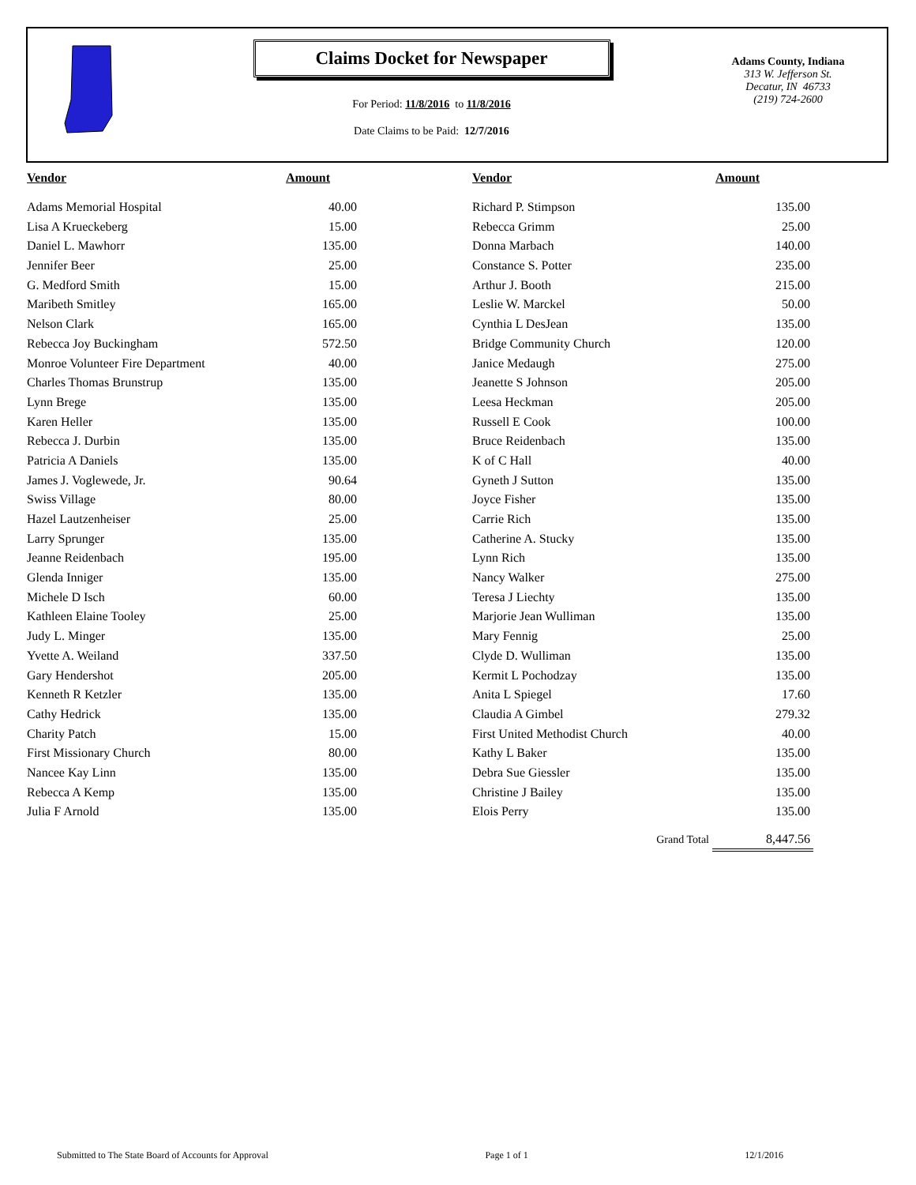Claims Docket for Newspaper
For Period: 11/8/2016 to 11/8/2016
Date Claims to be Paid: 12/7/2016
Adams County, Indiana
313 W. Jefferson St.
Decatur, IN 46733
(219) 724-2600
| Vendor | Amount | | Vendor | Amount |
| --- | --- | --- | --- | --- |
| Adams Memorial Hospital | 40.00 | | Richard P. Stimpson | 135.00 |
| Lisa A Krueckeberg | 15.00 | | Rebecca Grimm | 25.00 |
| Daniel L. Mawhorr | 135.00 | | Donna Marbach | 140.00 |
| Jennifer Beer | 25.00 | | Constance S. Potter | 235.00 |
| G. Medford Smith | 15.00 | | Arthur J. Booth | 215.00 |
| Maribeth Smitley | 165.00 | | Leslie W. Marckel | 50.00 |
| Nelson Clark | 165.00 | | Cynthia L DesJean | 135.00 |
| Rebecca Joy Buckingham | 572.50 | | Bridge Community Church | 120.00 |
| Monroe Volunteer Fire Department | 40.00 | | Janice Medaugh | 275.00 |
| Charles Thomas Brunstrup | 135.00 | | Jeanette S Johnson | 205.00 |
| Lynn Brege | 135.00 | | Leesa Heckman | 205.00 |
| Karen Heller | 135.00 | | Russell E Cook | 100.00 |
| Rebecca J. Durbin | 135.00 | | Bruce Reidenbach | 135.00 |
| Patricia A Daniels | 135.00 | | K of C Hall | 40.00 |
| James J. Voglewede, Jr. | 90.64 | | Gyneth J Sutton | 135.00 |
| Swiss Village | 80.00 | | Joyce Fisher | 135.00 |
| Hazel Lautzenheiser | 25.00 | | Carrie Rich | 135.00 |
| Larry Sprunger | 135.00 | | Catherine A. Stucky | 135.00 |
| Jeanne Reidenbach | 195.00 | | Lynn Rich | 135.00 |
| Glenda Inniger | 135.00 | | Nancy Walker | 275.00 |
| Michele D Isch | 60.00 | | Teresa J Liechty | 135.00 |
| Kathleen Elaine Tooley | 25.00 | | Marjorie Jean Wulliman | 135.00 |
| Judy L. Minger | 135.00 | | Mary Fennig | 25.00 |
| Yvette A. Weiland | 337.50 | | Clyde D. Wulliman | 135.00 |
| Gary Hendershot | 205.00 | | Kermit L Pochodzay | 135.00 |
| Kenneth R Ketzler | 135.00 | | Anita L Spiegel | 17.60 |
| Cathy Hedrick | 135.00 | | Claudia A Gimbel | 279.32 |
| Charity Patch | 15.00 | | First United Methodist Church | 40.00 |
| First Missionary Church | 80.00 | | Kathy L Baker | 135.00 |
| Nancee Kay Linn | 135.00 | | Debra Sue Giessler | 135.00 |
| Rebecca A Kemp | 135.00 | | Christine J Bailey | 135.00 |
| Julia F Arnold | 135.00 | | Elois Perry | 135.00 |
| | | | Grand Total | 8,447.56 |
Submitted to The State Board of Accounts for Approval Page 1 of 1 12/1/2016